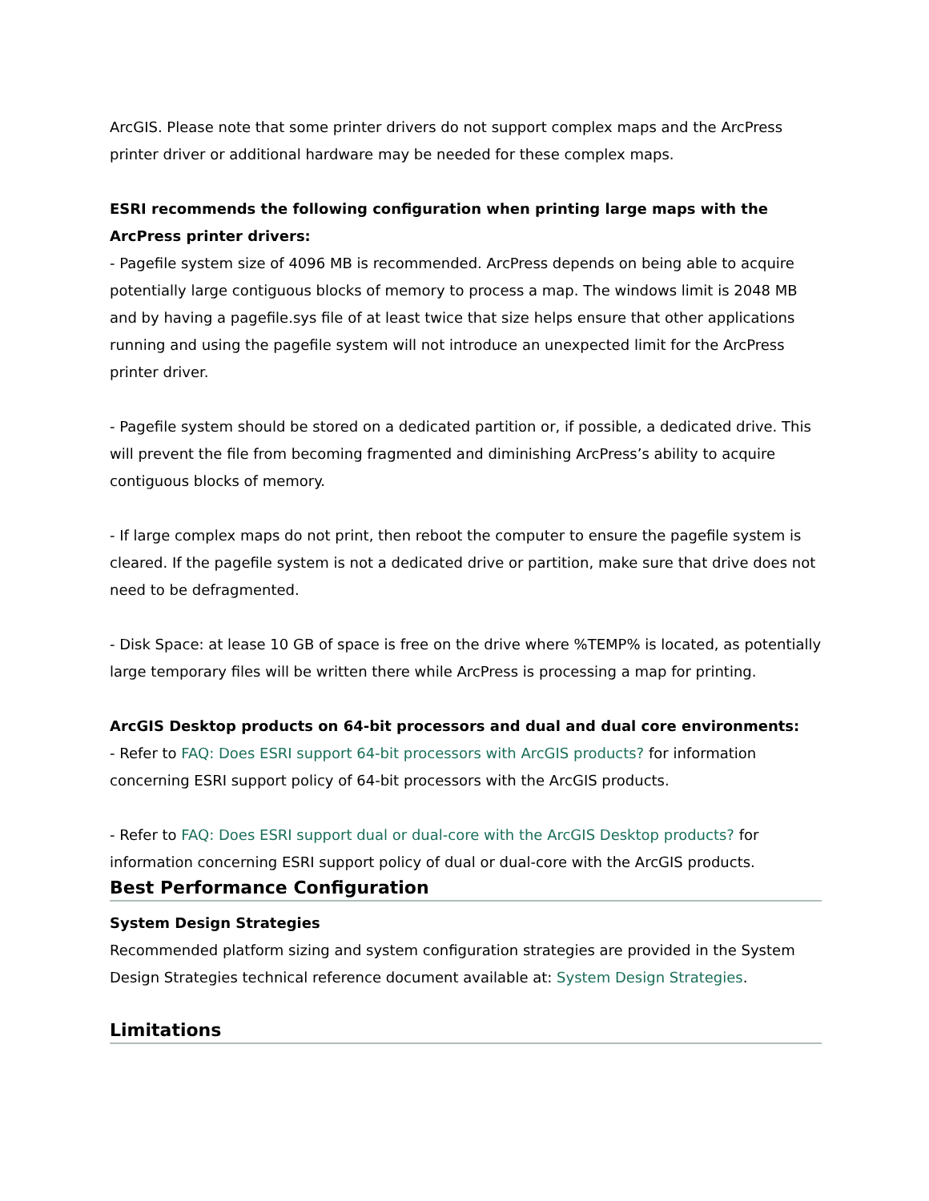ArcGIS. Please note that some printer drivers do not support complex maps and the ArcPress printer driver or additional hardware may be needed for these complex maps.
ESRI recommends the following configuration when printing large maps with the ArcPress printer drivers:
- Pagefile system size of 4096 MB is recommended. ArcPress depends on being able to acquire potentially large contiguous blocks of memory to process a map. The windows limit is 2048 MB and by having a pagefile.sys file of at least twice that size helps ensure that other applications running and using the pagefile system will not introduce an unexpected limit for the ArcPress printer driver.
- Pagefile system should be stored on a dedicated partition or, if possible, a dedicated drive. This will prevent the file from becoming fragmented and diminishing ArcPress’s ability to acquire contiguous blocks of memory.
- If large complex maps do not print, then reboot the computer to ensure the pagefile system is cleared. If the pagefile system is not a dedicated drive or partition, make sure that drive does not need to be defragmented.
- Disk Space: at lease 10 GB of space is free on the drive where %TEMP% is located, as potentially large temporary files will be written there while ArcPress is processing a map for printing.
ArcGIS Desktop products on 64-bit processors and dual and dual core environments:
- Refer to FAQ: Does ESRI support 64-bit processors with ArcGIS products? for information concerning ESRI support policy of 64-bit processors with the ArcGIS products.
- Refer to FAQ: Does ESRI support dual or dual-core with the ArcGIS Desktop products? for information concerning ESRI support policy of dual or dual-core with the ArcGIS products.
Best Performance Configuration
System Design Strategies
Recommended platform sizing and system configuration strategies are provided in the System Design Strategies technical reference document available at: System Design Strategies.
Limitations